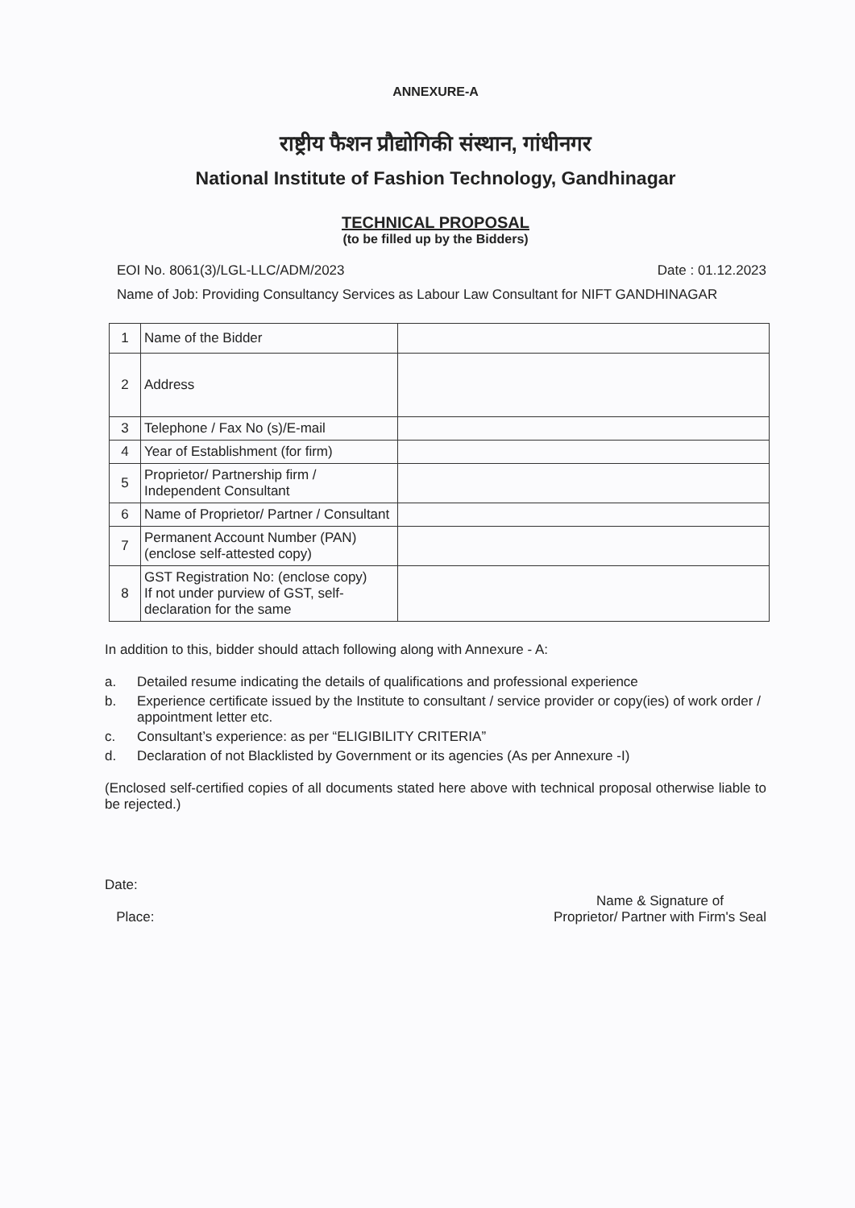ANNEXURE-A
राष्ट्रीय फैशन प्रौद्योगिकी संस्थान, गांधीनगर
National Institute of Fashion Technology, Gandhinagar
TECHNICAL PROPOSAL
(to be filled up by the Bidders)
EOI No. 8061(3)/LGL-LLC/ADM/2023 Date : 01.12.2023
Name of Job: Providing Consultancy Services as Labour Law Consultant for NIFT GANDHINAGAR
| 1 | Name of the Bidder | |
| 2 | Address | |
| 3 | Telephone / Fax No (s)/E-mail | |
| 4 | Year of Establishment (for firm) | |
| 5 | Proprietor/ Partnership firm / Independent Consultant | |
| 6 | Name of Proprietor/ Partner / Consultant | |
| 7 | Permanent Account Number (PAN) (enclose self-attested copy) | |
| 8 | GST Registration No: (enclose copy) If not under purview of GST, self-declaration for the same | |
In addition to this, bidder should attach following along with Annexure - A:
a. Detailed resume indicating the details of qualifications and professional experience
b. Experience certificate issued by the Institute to consultant / service provider or copy(ies) of work order / appointment letter etc.
c. Consultant’s experience: as per “ELIGIBILITY CRITERIA”
d. Declaration of not Blacklisted by Government or its agencies (As per Annexure -I)
(Enclosed self-certified copies of all documents stated here above with technical proposal otherwise liable to be rejected.)
Date:
Place:
Name & Signature of
Proprietor/ Partner with Firm's Seal